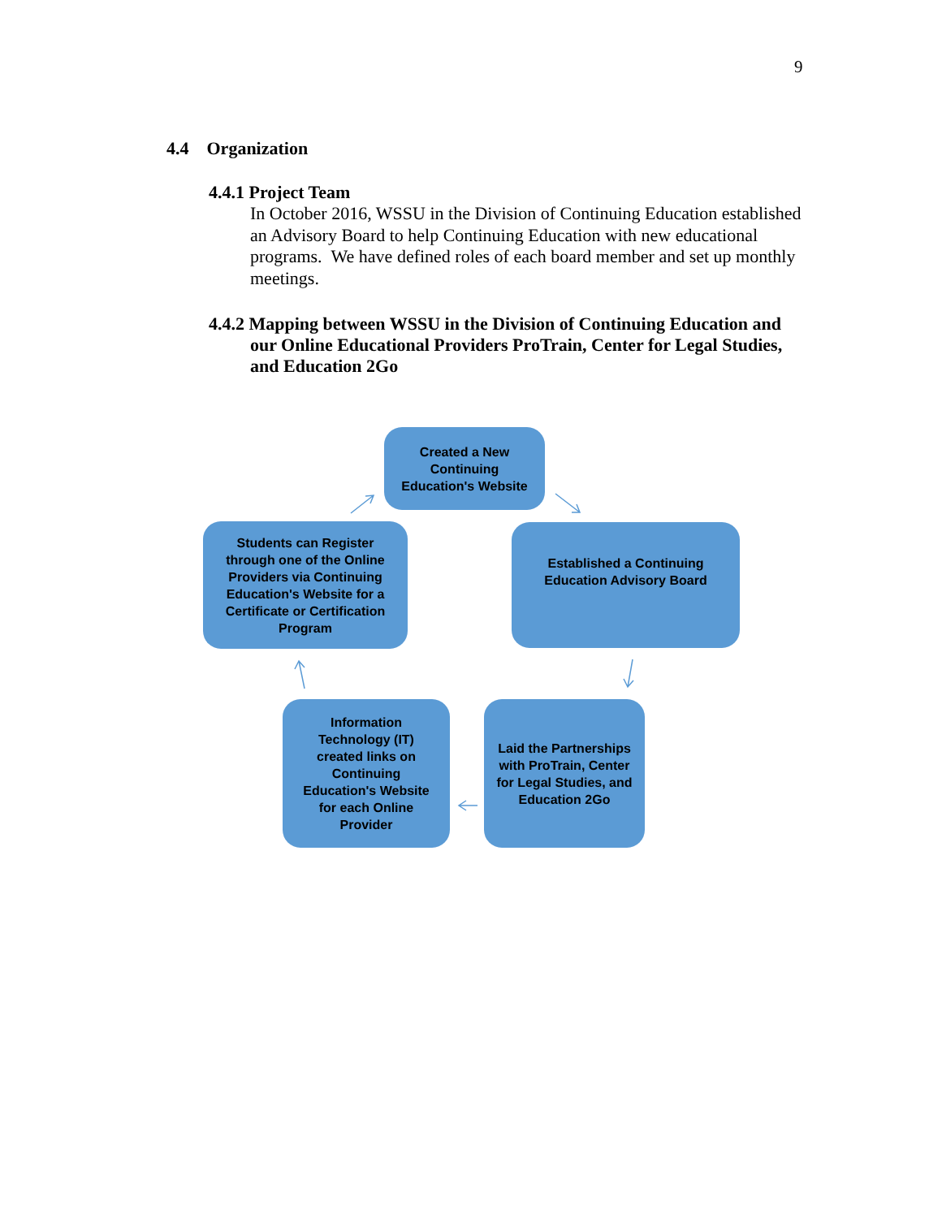9
4.4 Organization
4.4.1 Project Team
In October 2016, WSSU in the Division of Continuing Education established an Advisory Board to help Continuing Education with new educational programs. We have defined roles of each board member and set up monthly meetings.
4.4.2 Mapping between WSSU in the Division of Continuing Education and our Online Educational Providers ProTrain, Center for Legal Studies, and Education 2Go
Created a New Continuing Education's Website
Students can Register through one of the Online Providers via Continuing Education's Website for a Certificate or Certification Program
Established a Continuing Education Advisory Board
Information Technology (IT) created links on Continuing Education's Website for each Online Provider
Laid the Partnerships with ProTrain, Center for Legal Studies, and Education 2Go